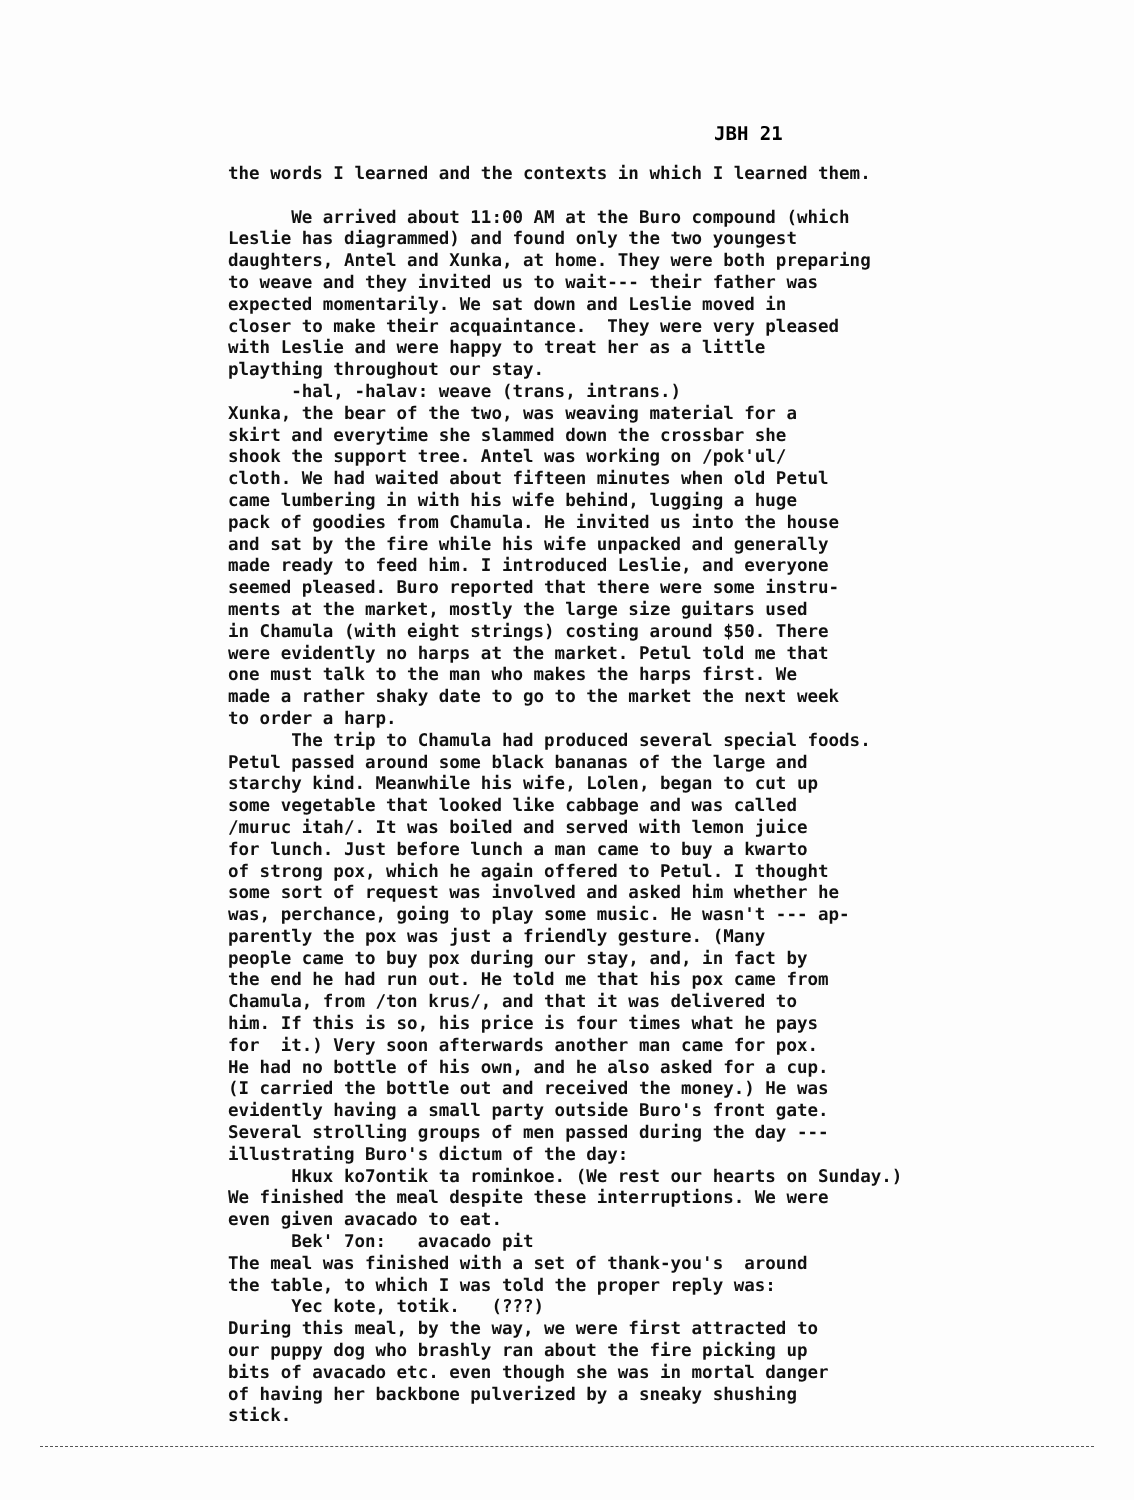JBH 21
the words I learned and the contexts in which I learned them. We arrived about 11:00 AM at the Buro compound (which Leslie has diagrammed) and found only the two youngest daughters, Antel and Xunka, at home. They were both preparing to weave and they invited us to wait--- their father was expected momentarily. We sat down and Leslie moved in closer to make their acquaintance. They were very pleased with Leslie and were happy to treat her as a little plaything throughout our stay. -hal, -halav: weave (trans, intrans.) Xunka, the bear of the two, was weaving material for a skirt and everytime she slammed down the crossbar she shook the support tree. Antel was working on /pok'ul/ cloth. We had waited about fifteen minutes when old Petul came lumbering in with his wife behind, lugging a huge pack of goodies from Chamula. He invited us into the house and sat by the fire while his wife unpacked and generally made ready to feed him. I introduced Leslie, and everyone seemed pleased. Buro reported that there were some instru- ments at the market, mostly the large size guitars used in Chamula (with eight strings) costing around $50. There were evidently no harps at the market. Petul told me that one must talk to the man who makes the harps first. We made a rather shaky date to go to the market the next week to order a harp. The trip to Chamula had produced several special foods. Petul passed around some black bananas of the large and starchy kind. Meanwhile his wife, Lolen, began to cut up some vegetable that looked like cabbage and was called /muruc itah/. It was boiled and served with lemon juice for lunch. Just before lunch a man came to buy a kwarto of strong pox, which he again offered to Petul. I thought some sort of request was involved and asked him whether he was, perchance, going to play some music. He wasn't --- ap- parently the pox was just a friendly gesture. (Many people came to buy pox during our stay, and, in fact by the end he had run out. He told me that his pox came from Chamula, from /ton krus/, and that it was delivered to him. If this is so, his price is four times what he pays for it.) Very soon afterwards another man came for pox. He had no bottle of his own, and he also asked for a cup. (I carried the bottle out and received the money.) He was evidently having a small party outside Buro's front gate. Several strolling groups of men passed during the day --- illustrating Buro's dictum of the day: Hkux ko7ontik ta rominkoe. (We rest our hearts on Sunday.) We finished the meal despite these interruptions. We were even given avacado to eat. Bek' 7on: avacado pit The meal was finished with a set of thank-you's around the table, to which I was told the proper reply was: Yec kote, totik. (???) During this meal, by the way, we were first attracted to our puppy dog who brashly ran about the fire picking up bits of avacado etc. even though she was in mortal danger of having her backbone pulverized by a sneaky shushing stick.